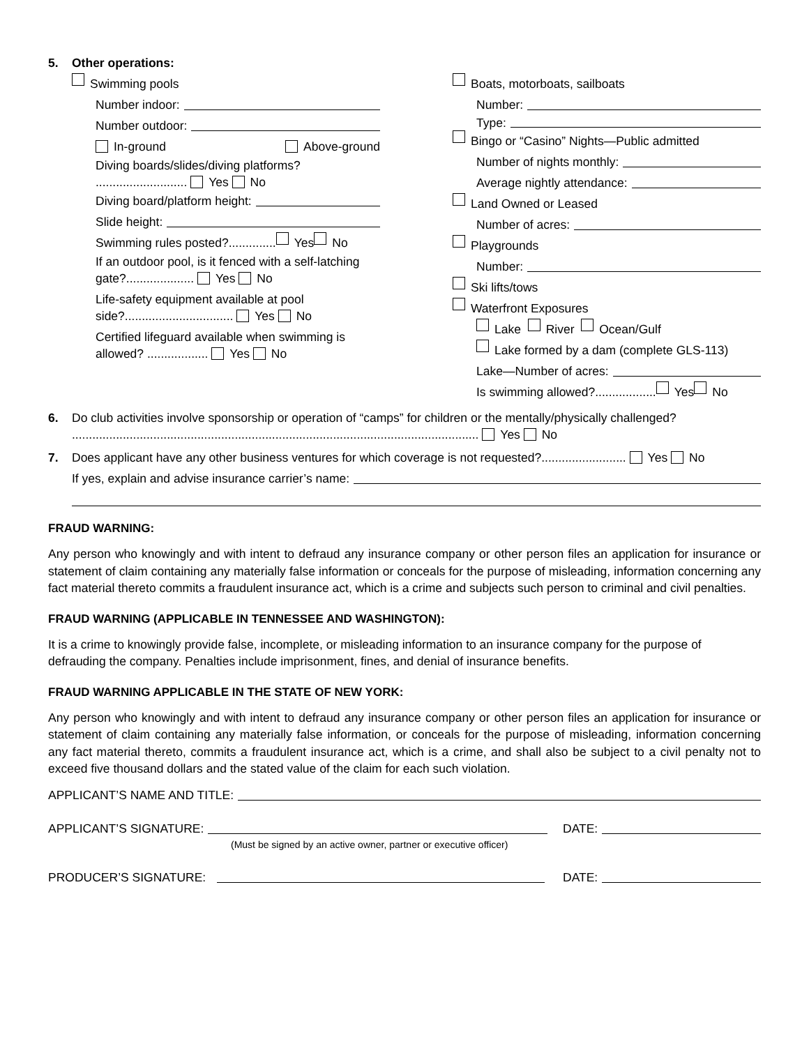5. Other operations:
Swimming pools
Number indoor:
Number outdoor:
In-ground Above-ground
Diving boards/slides/diving platforms? ........................... Yes No
Diving board/platform height:
Slide height:
Swimming rules posted?.............. Yes No
If an outdoor pool, is it fenced with a self-latching gate?.................... Yes No
Life-safety equipment available at pool side?................................ Yes No
Certified lifeguard available when swimming is allowed? .................. Yes No
Boats, motorboats, sailboats
Number:
Type:
Bingo or “Casino” Nights—Public admitted
Number of nights monthly:
Average nightly attendance:
Land Owned or Leased
Number of acres:
Playgrounds
Number:
Ski lifts/tows
Waterfront Exposures
Lake River Ocean/Gulf
Lake formed by a dam (complete GLS-113)
Lake—Number of acres:
Is swimming allowed?.................. Yes No
6. Do club activities involve sponsorship or operation of “camps” for children or the mentally/physically challenged? ........................................................................................................................ Yes No
7. Does applicant have any other business ventures for which coverage is not requested?......................... Yes No
If yes, explain and advise insurance carrier’s name:
FRAUD WARNING:
Any person who knowingly and with intent to defraud any insurance company or other person files an application for insurance or statement of claim containing any materially false information or conceals for the purpose of misleading, information concerning any fact material thereto commits a fraudulent insurance act, which is a crime and subjects such person to criminal and civil penalties.
FRAUD WARNING (APPLICABLE IN TENNESSEE AND WASHINGTON):
It is a crime to knowingly provide false, incomplete, or misleading information to an insurance company for the purpose of defrauding the company. Penalties include imprisonment, fines, and denial of insurance benefits.
FRAUD WARNING APPLICABLE IN THE STATE OF NEW YORK:
Any person who knowingly and with intent to defraud any insurance company or other person files an application for insurance or statement of claim containing any materially false information, or conceals for the purpose of misleading, information concerning any fact material thereto, commits a fraudulent insurance act, which is a crime, and shall also be subject to a civil penalty not to exceed five thousand dollars and the stated value of the claim for each such violation.
APPLICANT’S NAME AND TITLE:
APPLICANT’S SIGNATURE: DATE:
(Must be signed by an active owner, partner or executive officer)
PRODUCER’S SIGNATURE: DATE: